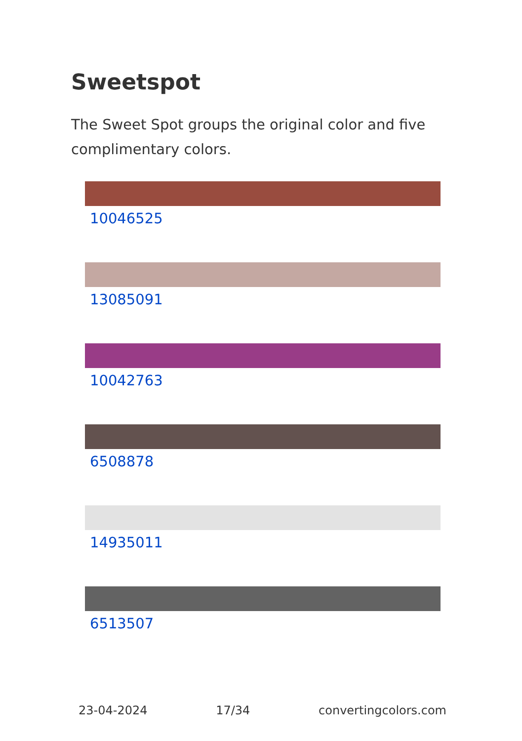Sweetspot
The Sweet Spot groups the original color and five complimentary colors.
10046525
13085091
10042763
6508878
14935011
6513507
23-04-2024 17/34 convertingcolors.com